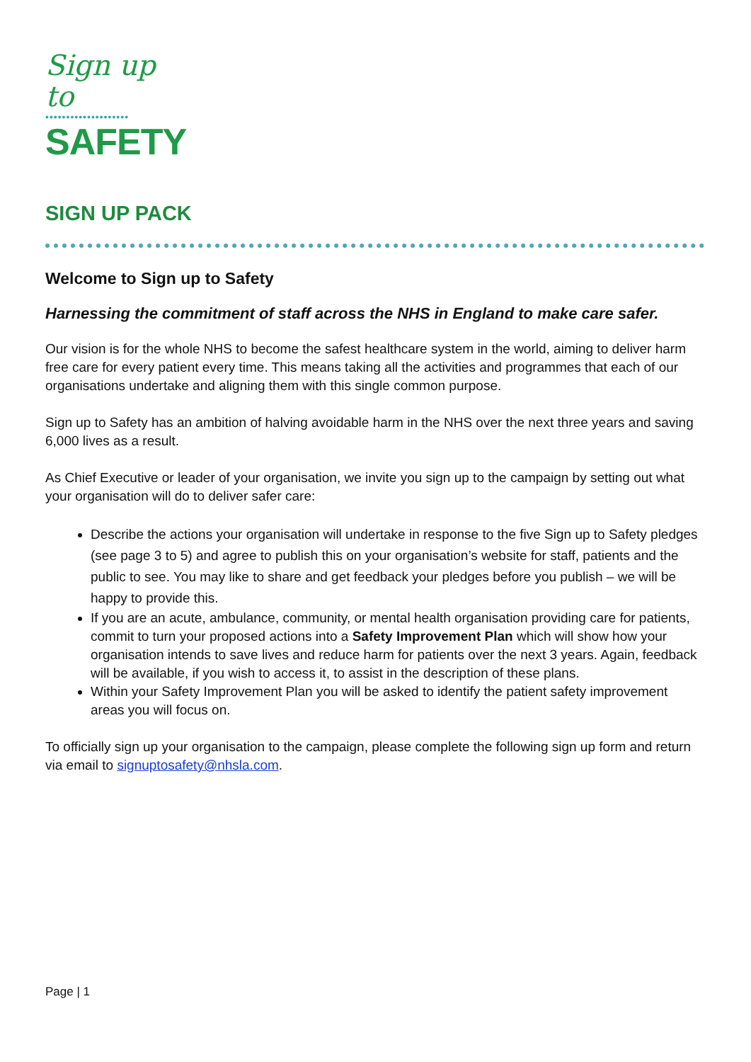Sign up to
••••••••••••••••••••
SAFETY
SIGN UP PACK
Welcome to Sign up to Safety
Harnessing the commitment of staff across the NHS in England to make care safer.
Our vision is for the whole NHS to become the safest healthcare system in the world, aiming to deliver harm free care for every patient every time. This means taking all the activities and programmes that each of our organisations undertake and aligning them with this single common purpose.
Sign up to Safety has an ambition of halving avoidable harm in the NHS over the next three years and saving 6,000 lives as a result.
As Chief Executive or leader of your organisation, we invite you sign up to the campaign by setting out what your organisation will do to deliver safer care:
Describe the actions your organisation will undertake in response to the five Sign up to Safety pledges (see page 3 to 5) and agree to publish this on your organisation’s website for staff, patients and the public to see. You may like to share and get feedback your pledges before you publish – we will be happy to provide this.
If you are an acute, ambulance, community, or mental health organisation providing care for patients, commit to turn your proposed actions into a Safety Improvement Plan which will show how your organisation intends to save lives and reduce harm for patients over the next 3 years. Again, feedback will be available, if you wish to access it, to assist in the description of these plans.
Within your Safety Improvement Plan you will be asked to identify the patient safety improvement areas you will focus on.
To officially sign up your organisation to the campaign, please complete the following sign up form and return via email to signuptosafety@nhsla.com.
Page | 1